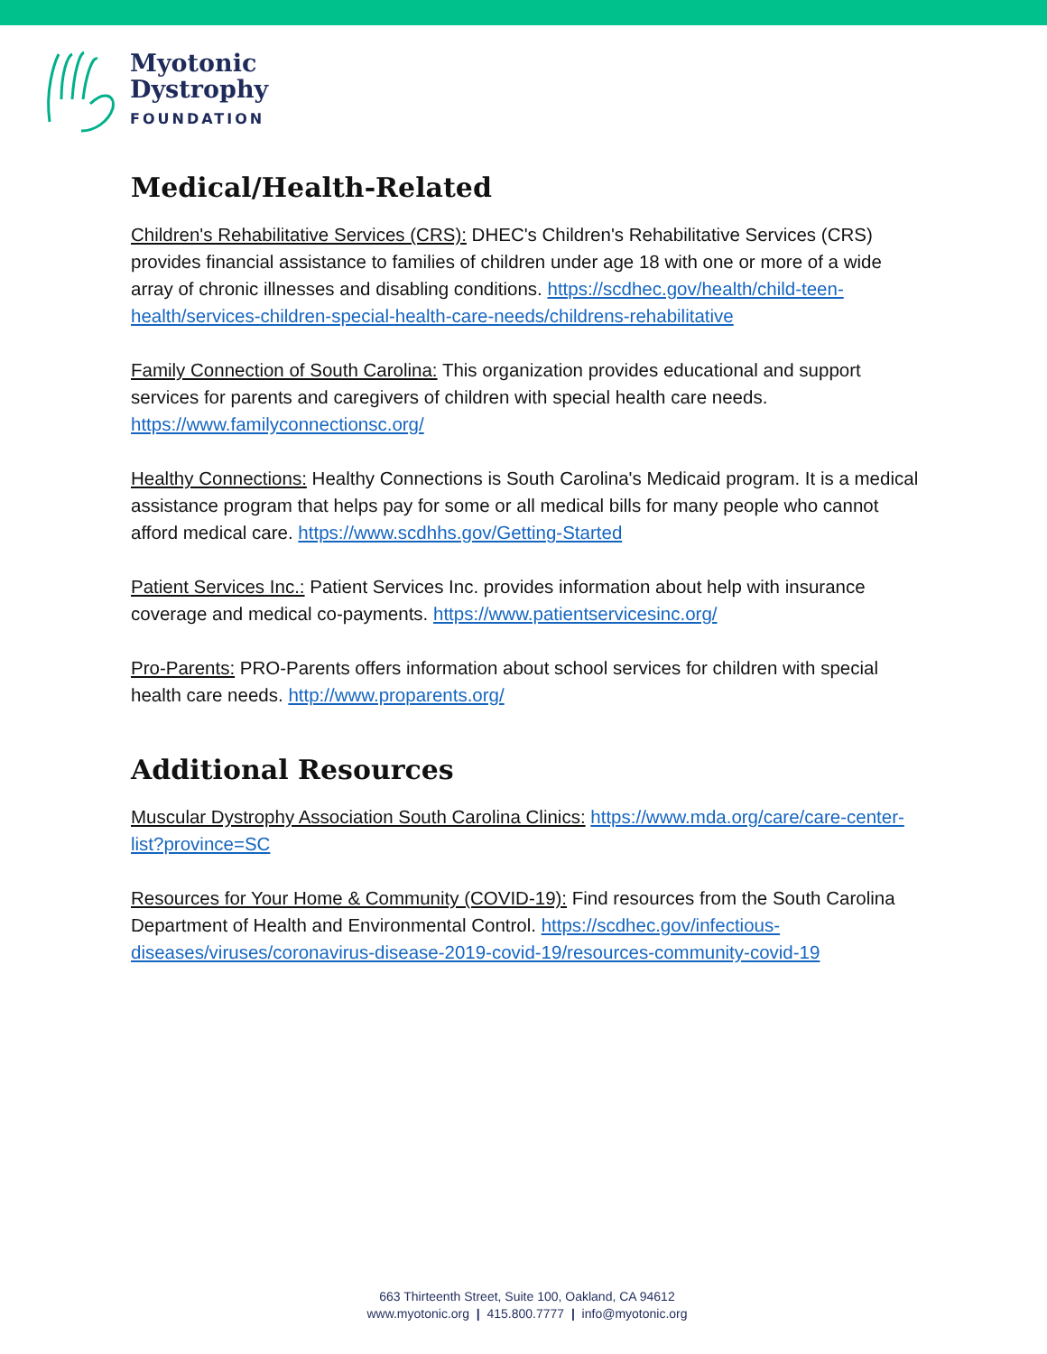Myotonic
Dystrophy
FOUNDATION
Medical/Health-Related
Children's Rehabilitative Services (CRS): DHEC's Children's Rehabilitative Services (CRS) provides financial assistance to families of children under age 18 with one or more of a wide array of chronic illnesses and disabling conditions. https://scdhec.gov/health/child-teen-health/services-children-special-health-care-needs/childrens-rehabilitative
Family Connection of South Carolina: This organization provides educational and support services for parents and caregivers of children with special health care needs. https://www.familyconnectionsc.org/
Healthy Connections: Healthy Connections is South Carolina's Medicaid program. It is a medical assistance program that helps pay for some or all medical bills for many people who cannot afford medical care. https://www.scdhhs.gov/Getting-Started
Patient Services Inc.: Patient Services Inc. provides information about help with insurance coverage and medical co-payments. https://www.patientservicesinc.org/
Pro-Parents: PRO-Parents offers information about school services for children with special health care needs. http://www.proparents.org/
Additional Resources
Muscular Dystrophy Association South Carolina Clinics: https://www.mda.org/care/care-center-list?province=SC
Resources for Your Home & Community (COVID-19): Find resources from the South Carolina Department of Health and Environmental Control. https://scdhec.gov/infectious-diseases/viruses/coronavirus-disease-2019-covid-19/resources-community-covid-19
663 Thirteenth Street, Suite 100, Oakland, CA 94612
www.myotonic.org | 415.800.7777 | info@myotonic.org